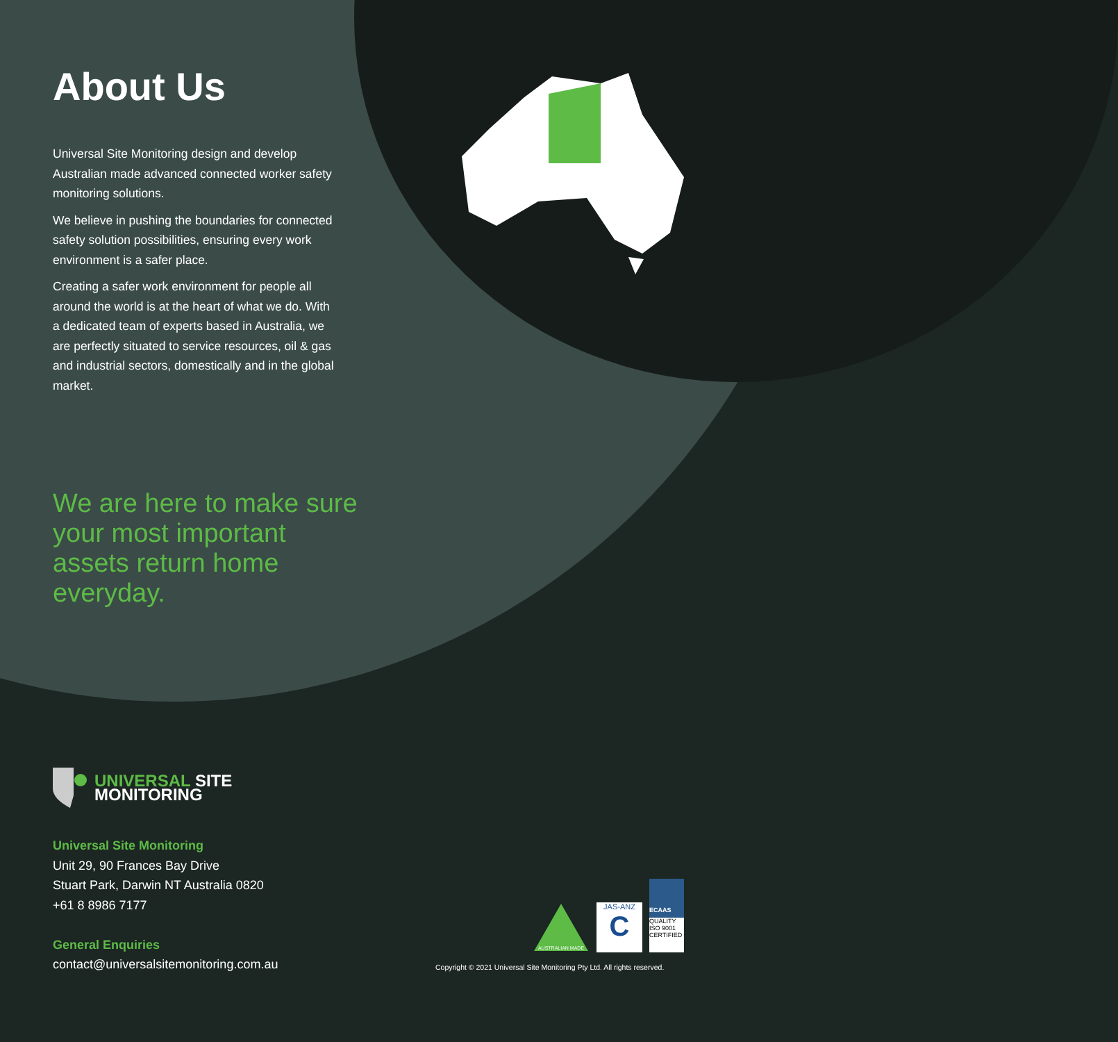About Us
Universal Site Monitoring design and develop Australian made advanced connected worker safety monitoring solutions.
We believe in pushing the boundaries for connected safety solution possibilities, ensuring every work environment is a safer place.
Creating a safer work environment for people all around the world is at the heart of what we do. With a dedicated team of experts based in Australia, we are perfectly situated to service resources, oil & gas and industrial sectors, domestically and in the global market.
We are here to make sure your most important assets return home everyday.
UNIVERSAL SITE
MONITORING
Universal Site Monitoring
Unit 29, 90 Frances Bay Drive
Stuart Park, Darwin NT Australia 0820
+61 8 8986 7177
General Enquiries
contact@universalsitemonitoring.com.au
AUSTRALIAN MADE
JAS-ANZ
C
ECAAS
QUALITY
ISO 9001
CERTIFIED
Copyright © 2021 Universal Site Monitoring Pty Ltd. All rights reserved.